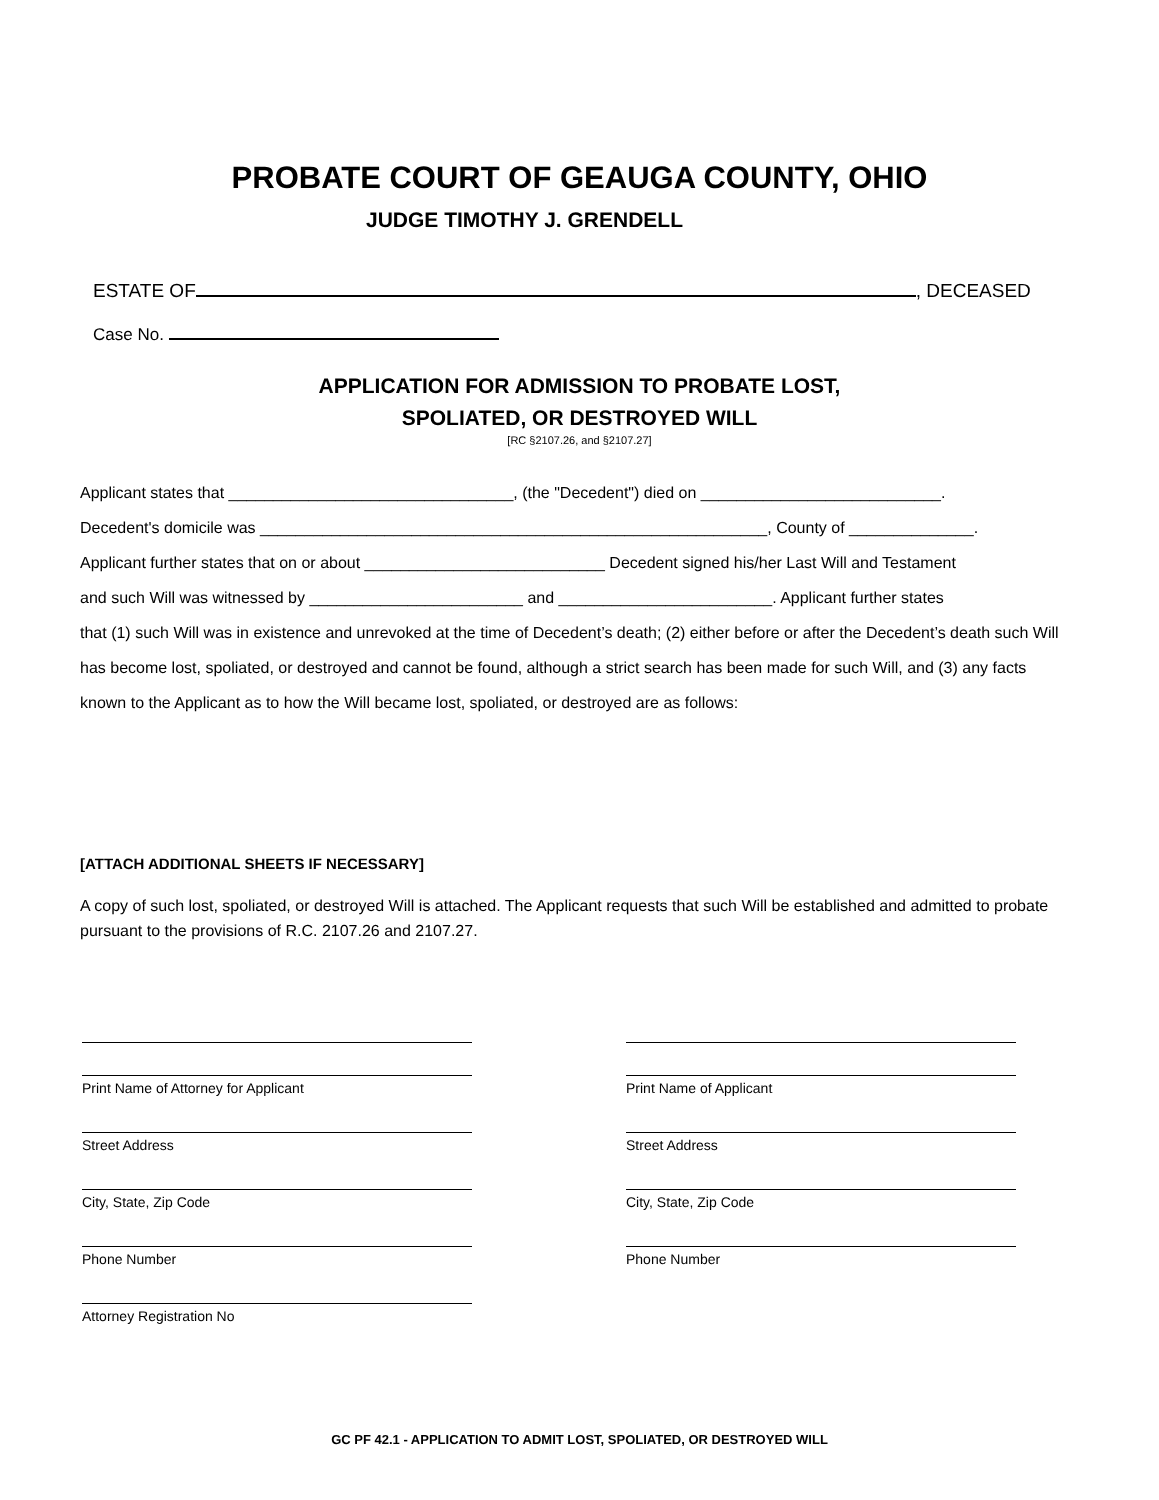PROBATE COURT OF GEAUGA COUNTY, OHIO
JUDGE TIMOTHY J. GRENDELL
ESTATE OF , DECEASED
Case No.
APPLICATION FOR ADMISSION TO PROBATE LOST,
SPOLIATED, OR DESTROYED WILL
[RC §2107.26, and §2107.27]
Applicant states that ________________________________, (the "Decedent") died on ___________________________.
Decedent's domicile was _________________________________________________________, County of ______________.
Applicant further states that on or about ___________________________ Decedent signed his/her Last Will and Testament
and such Will was witnessed by ________________________ and ________________________. Applicant further states
that (1) such Will was in existence and unrevoked at the time of Decedent’s death; (2) either before or after the Decedent’s death such Will has become lost, spoliated, or destroyed and cannot be found, although a strict search has been made for such Will, and (3) any facts known to the Applicant as to how the Will became lost, spoliated, or destroyed are as follows:
[ATTACH ADDITIONAL SHEETS IF NECESSARY]
A copy of such lost, spoliated, or destroyed Will is attached. The Applicant requests that such Will be established and admitted to probate pursuant to the provisions of R.C. 2107.26 and 2107.27.
Print Name of Attorney for Applicant
Street Address
City, State, Zip Code
Phone Number
Attorney Registration No
Print Name of Applicant
Street Address
City, State, Zip Code
Phone Number
GC PF 42.1 - APPLICATION TO ADMIT LOST, SPOLIATED, OR DESTROYED WILL